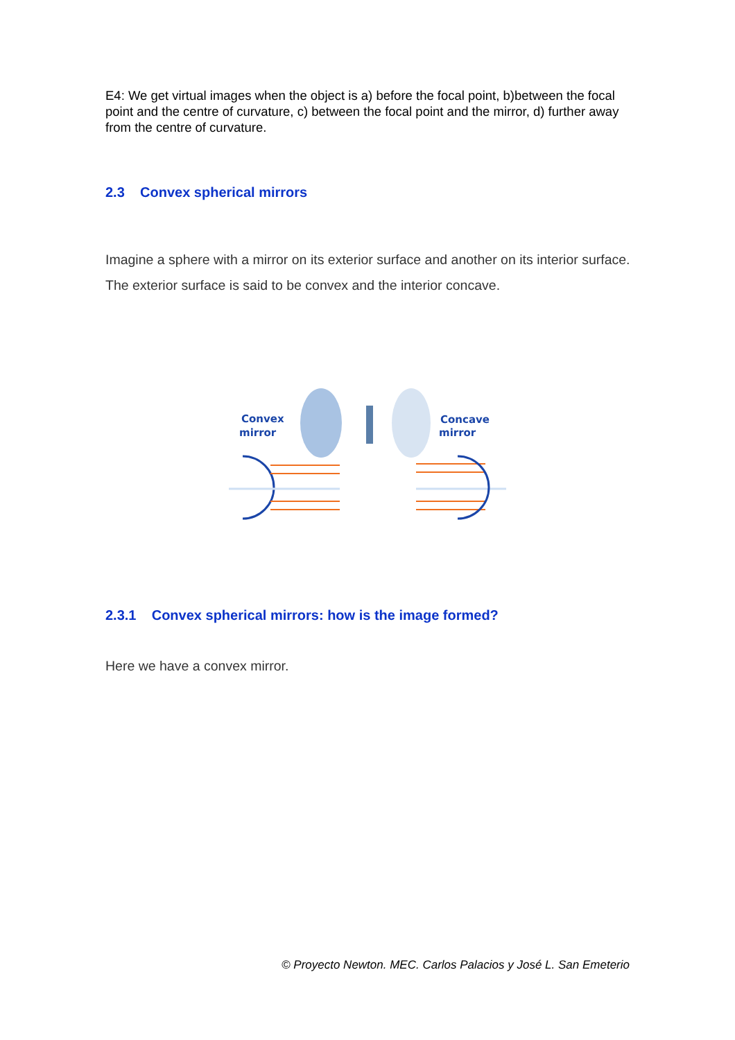E4: We get virtual images when the object is a) before the focal point, b)between the focal point and the centre of curvature, c) between the focal point and the mirror, d) further away from the centre of curvature.
2.3 Convex spherical mirrors
Imagine a sphere with a mirror on its exterior surface and another on its interior surface.
The exterior surface is said to be convex and the interior concave.
Convex
mirror
Concave
mirror
2.3.1 Convex spherical mirrors: how is the image formed?
Here we have a convex mirror.
© Proyecto Newton. MEC. Carlos Palacios y José L. San Emeterio